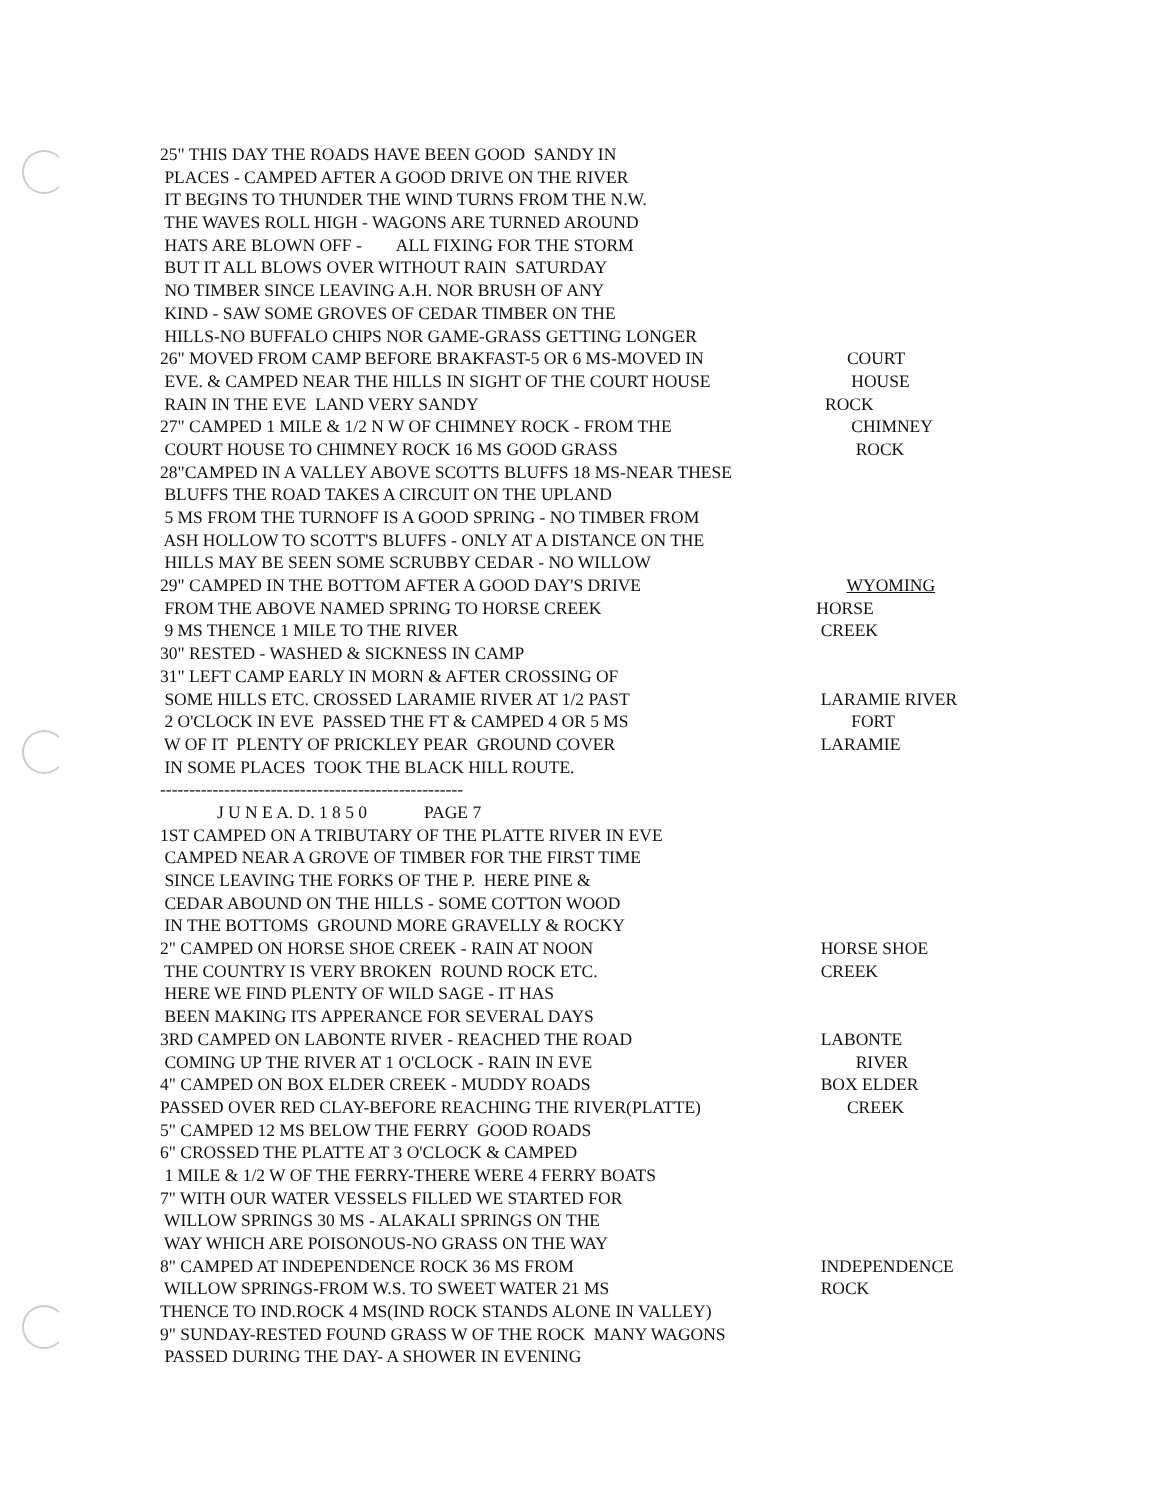25" THIS DAY THE ROADS HAVE BEEN GOOD SANDY IN
PLACES - CAMPED AFTER A GOOD DRIVE ON THE RIVER
IT BEGINS TO THUNDER THE WIND TURNS FROM THE N.W.
THE WAVES ROLL HIGH - WAGONS ARE TURNED AROUND
HATS ARE BLOWN OFF - ALL FIXING FOR THE STORM
BUT IT ALL BLOWS OVER WITHOUT RAIN SATURDAY
NO TIMBER SINCE LEAVING A.H. NOR BRUSH OF ANY
KIND - SAW SOME GROVES OF CEDAR TIMBER ON THE
HILLS-NO BUFFALO CHIPS NOR GAME-GRASS GETTING LONGER
26" MOVED FROM CAMP BEFORE BRAKFAST-5 OR 6 MS-MOVED IN COURT
EVE. & CAMPED NEAR THE HILLS IN SIGHT OF THE COURT HOUSE HOUSE
RAIN IN THE EVE LAND VERY SANDY ROCK
27" CAMPED 1 MILE & 1/2 N W OF CHIMNEY ROCK - FROM THE CHIMNEY
COURT HOUSE TO CHIMNEY ROCK 16 MS GOOD GRASS ROCK
28"CAMPED IN A VALLEY ABOVE SCOTTS BLUFFS 18 MS-NEAR THESE
BLUFFS THE ROAD TAKES A CIRCUIT ON THE UPLAND
5 MS FROM THE TURNOFF IS A GOOD SPRING - NO TIMBER FROM
ASH HOLLOW TO SCOTT'S BLUFFS - ONLY AT A DISTANCE ON THE
HILLS MAY BE SEEN SOME SCRUBBY CEDAR - NO WILLOW
29" CAMPED IN THE BOTTOM AFTER A GOOD DAY'S DRIVE WYOMING
FROM THE ABOVE NAMED SPRING TO HORSE CREEK HORSE
9 MS THENCE 1 MILE TO THE RIVER CREEK
30" RESTED - WASHED & SICKNESS IN CAMP
31" LEFT CAMP EARLY IN MORN & AFTER CROSSING OF
SOME HILLS ETC. CROSSED LARAMIE RIVER AT 1/2 PAST LARAMIE RIVER
2 O'CLOCK IN EVE PASSED THE FT & CAMPED 4 OR 5 MS FORT
W OF IT PLENTY OF PRICKLEY PEAR GROUND COVER LARAMIE
IN SOME PLACES TOOK THE BLACK HILL ROUTE.
----------------------------------------------------
J U N E A. D. 1 8 5 0 PAGE 7
1ST CAMPED ON A TRIBUTARY OF THE PLATTE RIVER IN EVE
CAMPED NEAR A GROVE OF TIMBER FOR THE FIRST TIME
SINCE LEAVING THE FORKS OF THE P. HERE PINE &
CEDAR ABOUND ON THE HILLS - SOME COTTON WOOD
IN THE BOTTOMS GROUND MORE GRAVELLY & ROCKY
2" CAMPED ON HORSE SHOE CREEK - RAIN AT NOON HORSE SHOE
THE COUNTRY IS VERY BROKEN ROUND ROCK ETC. CREEK
HERE WE FIND PLENTY OF WILD SAGE - IT HAS
BEEN MAKING ITS APPERANCE FOR SEVERAL DAYS
3RD CAMPED ON LABONTE RIVER - REACHED THE ROAD LABONTE
COMING UP THE RIVER AT 1 O'CLOCK - RAIN IN EVE RIVER
4" CAMPED ON BOX ELDER CREEK - MUDDY ROADS BOX ELDER
PASSED OVER RED CLAY-BEFORE REACHING THE RIVER(PLATTE) CREEK
5" CAMPED 12 MS BELOW THE FERRY GOOD ROADS
6" CROSSED THE PLATTE AT 3 O'CLOCK & CAMPED
1 MILE & 1/2 W OF THE FERRY-THERE WERE 4 FERRY BOATS
7" WITH OUR WATER VESSELS FILLED WE STARTED FOR
WILLOW SPRINGS 30 MS - ALAKALI SPRINGS ON THE
WAY WHICH ARE POISONOUS-NO GRASS ON THE WAY
8" CAMPED AT INDEPENDENCE ROCK 36 MS FROM INDEPENDENCE
WILLOW SPRINGS-FROM W.S. TO SWEET WATER 21 MS ROCK
THENCE TO IND.ROCK 4 MS(IND ROCK STANDS ALONE IN VALLEY)
9" SUNDAY-RESTED FOUND GRASS W OF THE ROCK MANY WAGONS
PASSED DURING THE DAY- A SHOWER IN EVENING